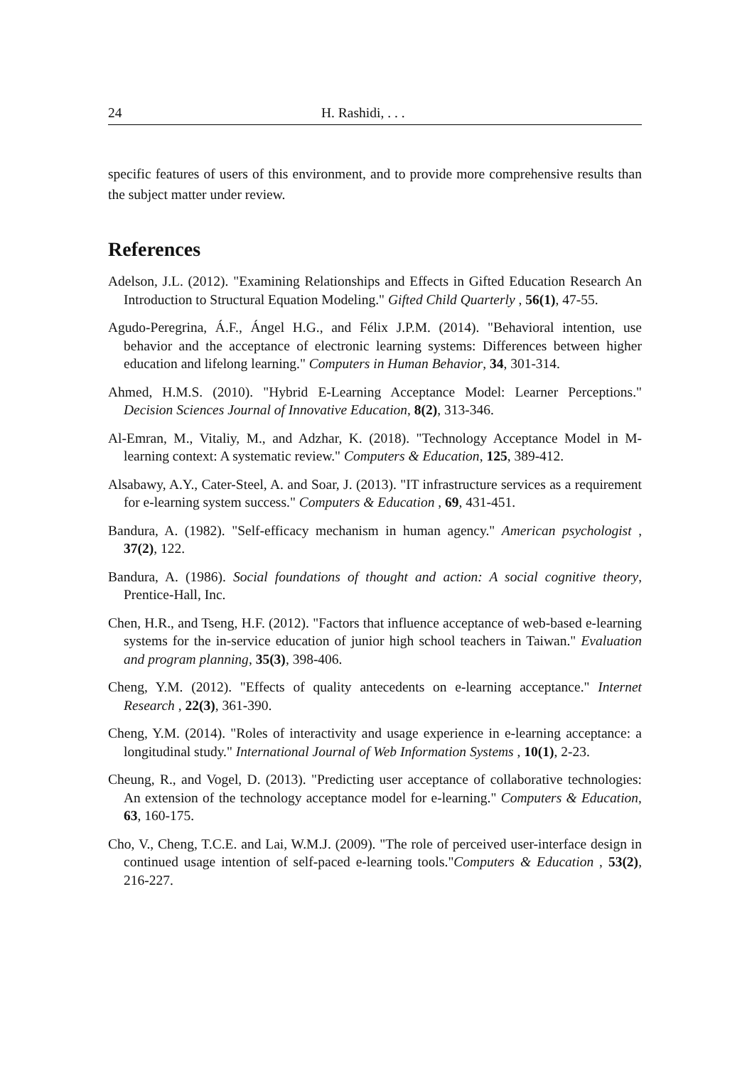24 H. Rashidi, . . .
specific features of users of this environment, and to provide more comprehensive results than the subject matter under review.
References
Adelson, J.L. (2012). "Examining Relationships and Effects in Gifted Education Research An Introduction to Structural Equation Modeling." Gifted Child Quarterly , 56(1), 47-55.
Agudo-Peregrina, Á.F., Ángel H.G., and Félix J.P.M. (2014). "Behavioral intention, use behavior and the acceptance of electronic learning systems: Differences between higher education and lifelong learning." Computers in Human Behavior, 34, 301-314.
Ahmed, H.M.S. (2010). "Hybrid E-Learning Acceptance Model: Learner Perceptions." Decision Sciences Journal of Innovative Education, 8(2), 313-346.
Al-Emran, M., Vitaliy, M., and Adzhar, K. (2018). "Technology Acceptance Model in M-learning context: A systematic review." Computers & Education, 125, 389-412.
Alsabawy, A.Y., Cater-Steel, A. and Soar, J. (2013). "IT infrastructure services as a requirement for e-learning system success." Computers & Education , 69, 431-451.
Bandura, A. (1982). "Self-efficacy mechanism in human agency." American psychologist , 37(2), 122.
Bandura, A. (1986). Social foundations of thought and action: A social cognitive theory, Prentice-Hall, Inc.
Chen, H.R., and Tseng, H.F. (2012). "Factors that influence acceptance of web-based e-learning systems for the in-service education of junior high school teachers in Taiwan." Evaluation and program planning, 35(3), 398-406.
Cheng, Y.M. (2012). "Effects of quality antecedents on e-learning acceptance." Internet Research , 22(3), 361-390.
Cheng, Y.M. (2014). "Roles of interactivity and usage experience in e-learning acceptance: a longitudinal study." International Journal of Web Information Systems , 10(1), 2-23.
Cheung, R., and Vogel, D. (2013). "Predicting user acceptance of collaborative technologies: An extension of the technology acceptance model for e-learning." Computers & Education, 63, 160-175.
Cho, V., Cheng, T.C.E. and Lai, W.M.J. (2009). "The role of perceived user-interface design in continued usage intention of self-paced e-learning tools."Computers & Education , 53(2), 216-227.